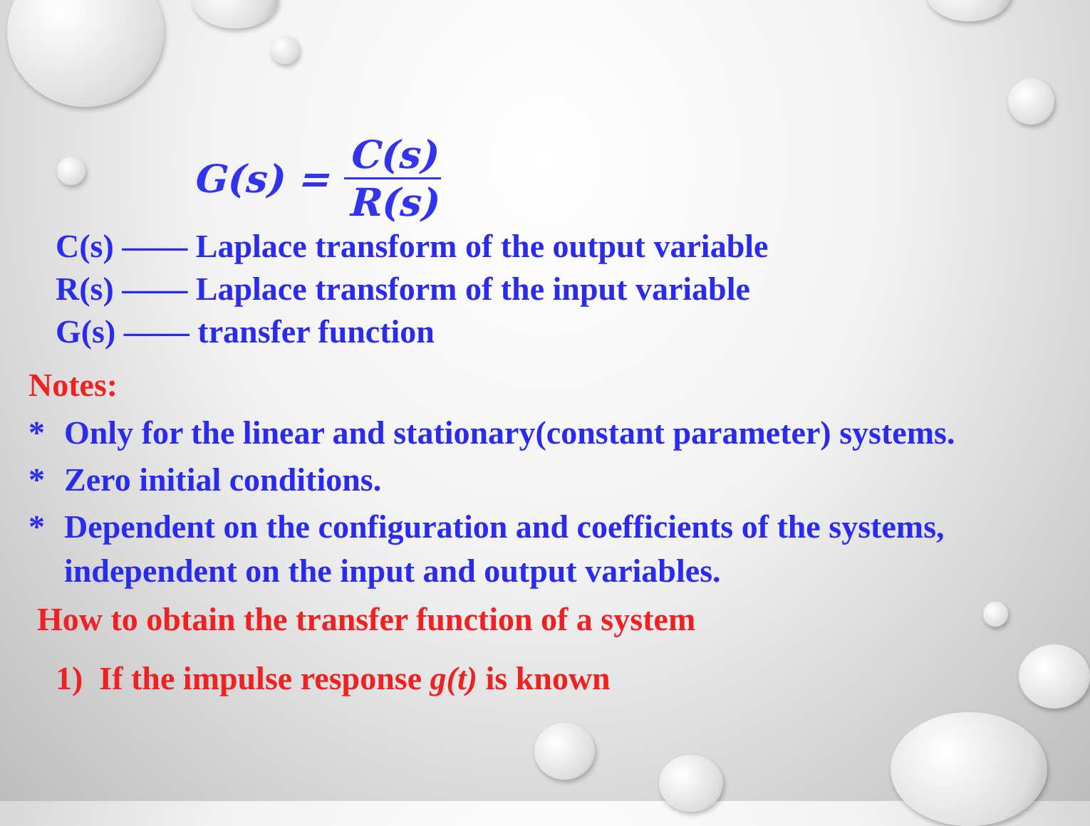G(s) = C(s) R(s)
C(s) —— Laplace transform of the output variable
R(s) —— Laplace transform of the input variable
G(s) —— transfer function
Notes:
* Only for the linear and stationary(constant parameter) systems.
* Zero initial conditions.
* Dependent on the configuration and coefficients of the systems, independent on the input and output variables.
How to obtain the transfer function of a system
1) If the impulse response g(t) is known